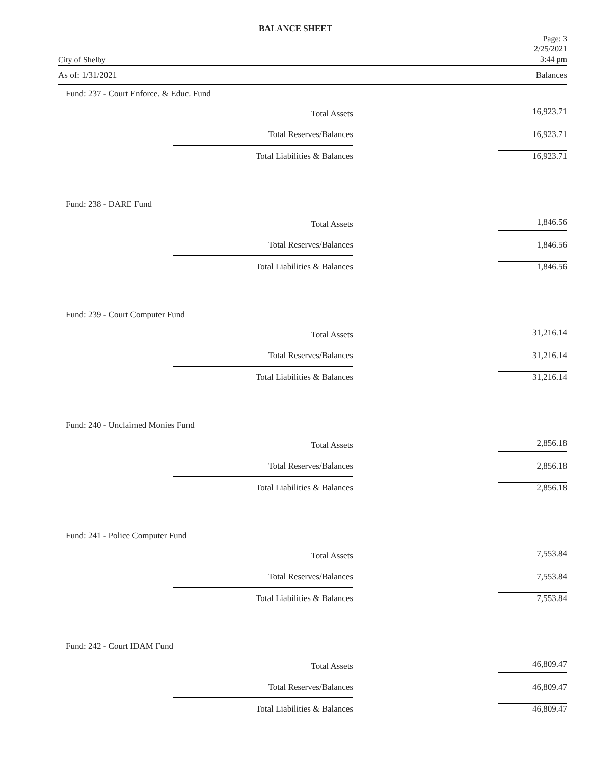BALANCE SHEET
City of Shelby Page: 3
2/25/2021
3:44 pm
As of: 1/31/2021 Balances
Fund: 237 - Court Enforce. & Educ. Fund
| Total Assets | | 16,923.71 |
| Total Reserves/Balances | | 16,923.71 |
| Total Liabilities & Balances | | 16,923.71 |
Fund: 238 - DARE Fund
| Total Assets | | 1,846.56 |
| Total Reserves/Balances | | 1,846.56 |
| Total Liabilities & Balances | | 1,846.56 |
Fund: 239 - Court Computer Fund
| Total Assets | | 31,216.14 |
| Total Reserves/Balances | | 31,216.14 |
| Total Liabilities & Balances | | 31,216.14 |
Fund: 240 - Unclaimed Monies Fund
| Total Assets | | 2,856.18 |
| Total Reserves/Balances | | 2,856.18 |
| Total Liabilities & Balances | | 2,856.18 |
Fund: 241 - Police Computer Fund
| Total Assets | | 7,553.84 |
| Total Reserves/Balances | | 7,553.84 |
| Total Liabilities & Balances | | 7,553.84 |
Fund: 242 - Court IDAM Fund
| Total Assets | | 46,809.47 |
| Total Reserves/Balances | | 46,809.47 |
| Total Liabilities & Balances | | 46,809.47 |